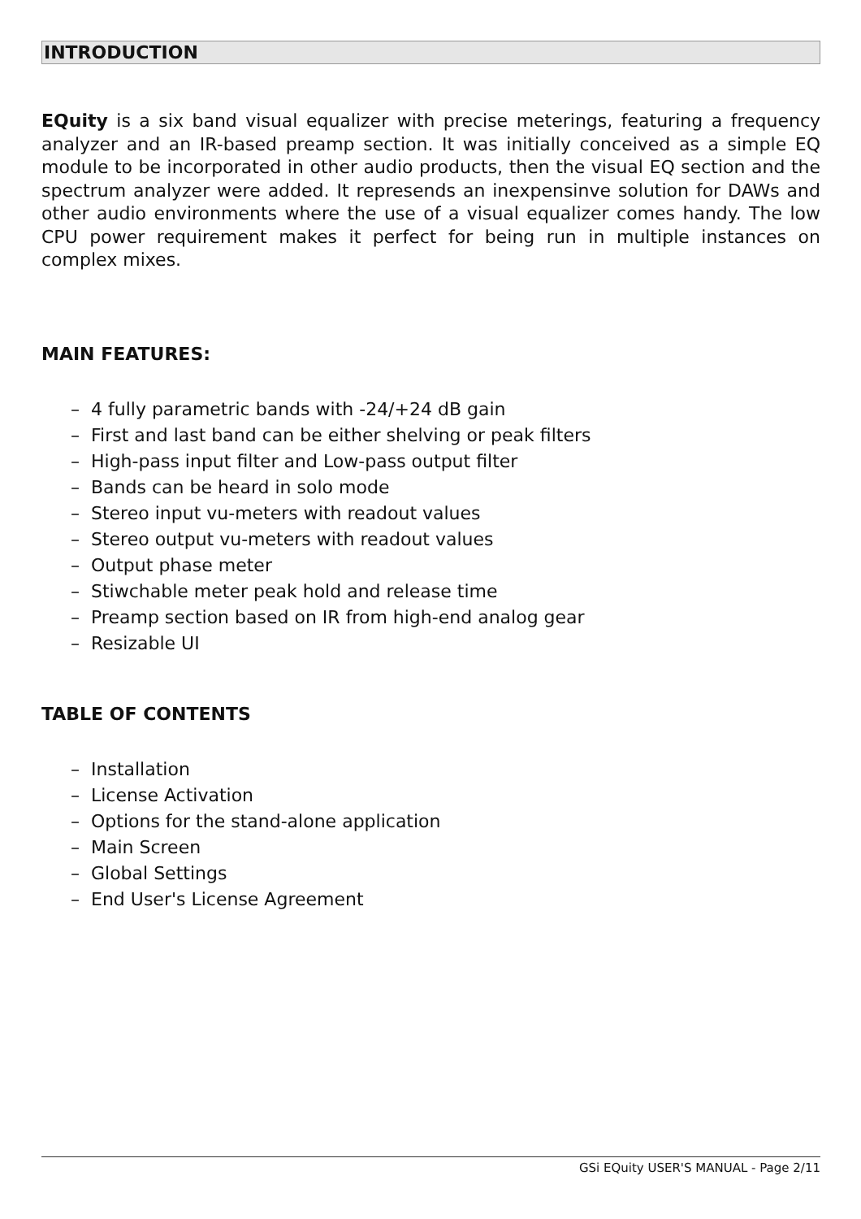INTRODUCTION
EQuity is a six band visual equalizer with precise meterings, featuring a frequency analyzer and an IR-based preamp section. It was initially conceived as a simple EQ module to be incorporated in other audio products, then the visual EQ section and the spectrum analyzer were added. It represends an inexpensinve solution for DAWs and other audio environments where the use of a visual equalizer comes handy. The low CPU power requirement makes it perfect for being run in multiple instances on complex mixes.
MAIN FEATURES:
– 4 fully parametric bands with -24/+24 dB gain
– First and last band can be either shelving or peak filters
– High-pass input filter and Low-pass output filter
– Bands can be heard in solo mode
– Stereo input vu-meters with readout values
– Stereo output vu-meters with readout values
– Output phase meter
– Stiwchable meter peak hold and release time
– Preamp section based on IR from high-end analog gear
– Resizable UI
TABLE OF CONTENTS
– Installation
– License Activation
– Options for the stand-alone application
– Main Screen
– Global Settings
– End User's License Agreement
GSi EQuity USER'S MANUAL - Page 2/11